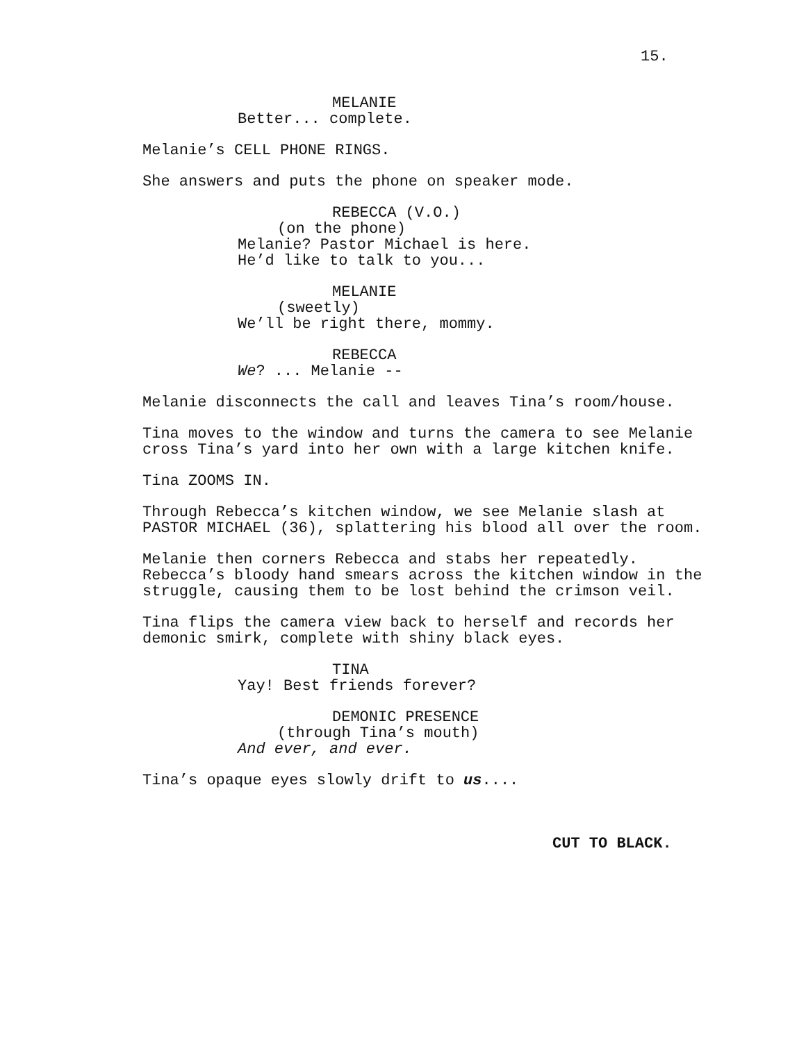15.
MELANIE
Better... complete.
Melanie’s CELL PHONE RINGS.
She answers and puts the phone on speaker mode.
REBECCA (V.O.)
(on the phone)
Melanie? Pastor Michael is here.
He’d like to talk to you...
MELANIE
(sweetly)
We’ll be right there, mommy.
REBECCA
We? ... Melanie --
Melanie disconnects the call and leaves Tina’s room/house.
Tina moves to the window and turns the camera to see Melanie cross Tina’s yard into her own with a large kitchen knife.
Tina ZOOMS IN.
Through Rebecca’s kitchen window, we see Melanie slash at PASTOR MICHAEL (36), splattering his blood all over the room.
Melanie then corners Rebecca and stabs her repeatedly. Rebecca’s bloody hand smears across the kitchen window in the struggle, causing them to be lost behind the crimson veil.
Tina flips the camera view back to herself and records her demonic smirk, complete with shiny black eyes.
TINA
Yay! Best friends forever?
DEMONIC PRESENCE
(through Tina’s mouth)
And ever, and ever.
Tina’s opaque eyes slowly drift to us....
CUT TO BLACK.